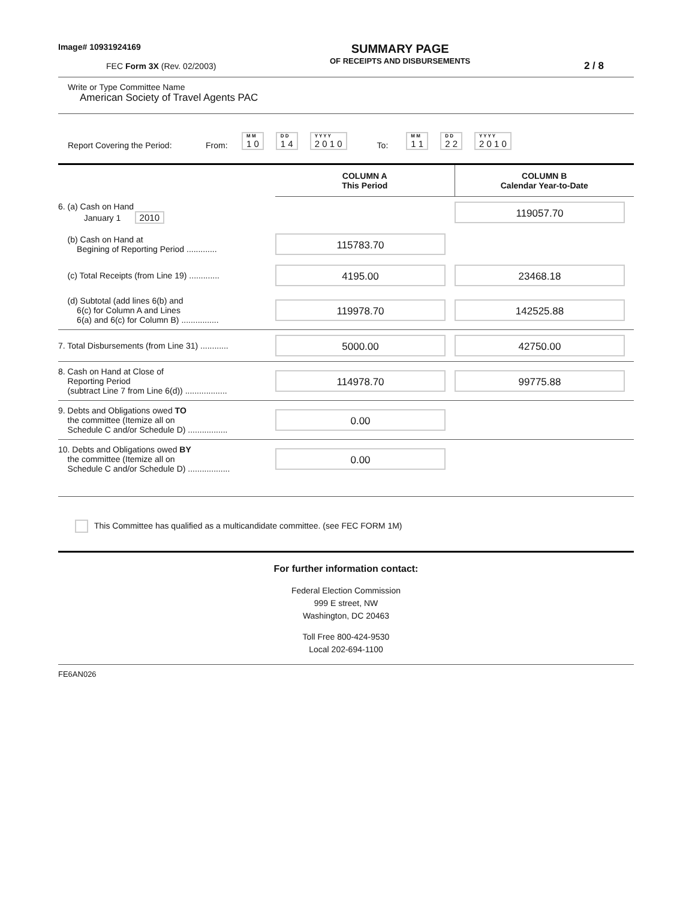Image# 10931924169
FEC Form 3X (Rev. 02/2003)
SUMMARY PAGE
OF RECEIPTS AND DISBURSEMENTS
2 / 8
Write or Type Committee Name
American Society of Travel Agents PAC
Report Covering the Period: From: M M 1 0 D D 1 4 Y Y Y Y 2 0 1 0 To: M M 1 1 D D 2 2 Y Y Y Y 2 0 1 0
| | COLUMN A This Period | COLUMN B Calendar Year-to-Date |
| --- | --- | --- |
| 6. (a) Cash on Hand January 1 2010 | | 119057.70 |
| (b) Cash on Hand at Begining of Reporting Period ............. | 115783.70 | |
| (c) Total Receipts (from Line 19) ............. | 4195.00 | 23468.18 |
| (d) Subtotal (add lines 6(b) and 6(c) for Column A and Lines 6(a) and 6(c) for Column B) ................ | 119978.70 | 142525.88 |
| 7. Total Disbursements (from Line 31) ............ | 5000.00 | 42750.00 |
| 8. Cash on Hand at Close of Reporting Period (subtract Line 7 from Line 6(d)) .................. | 114978.70 | 99775.88 |
| 9. Debts and Obligations owed TO the committee (Itemize all on Schedule C and/or Schedule D) ................. | 0.00 | |
| 10. Debts and Obligations owed BY the committee (Itemize all on Schedule C and/or Schedule D) .................. | 0.00 | |
This Committee has qualified as a multicandidate committee. (see FEC FORM 1M)
For further information contact:
Federal Election Commission
999 E street, NW
Washington, DC 20463
Toll Free 800-424-9530
Local 202-694-1100
FE6AN026